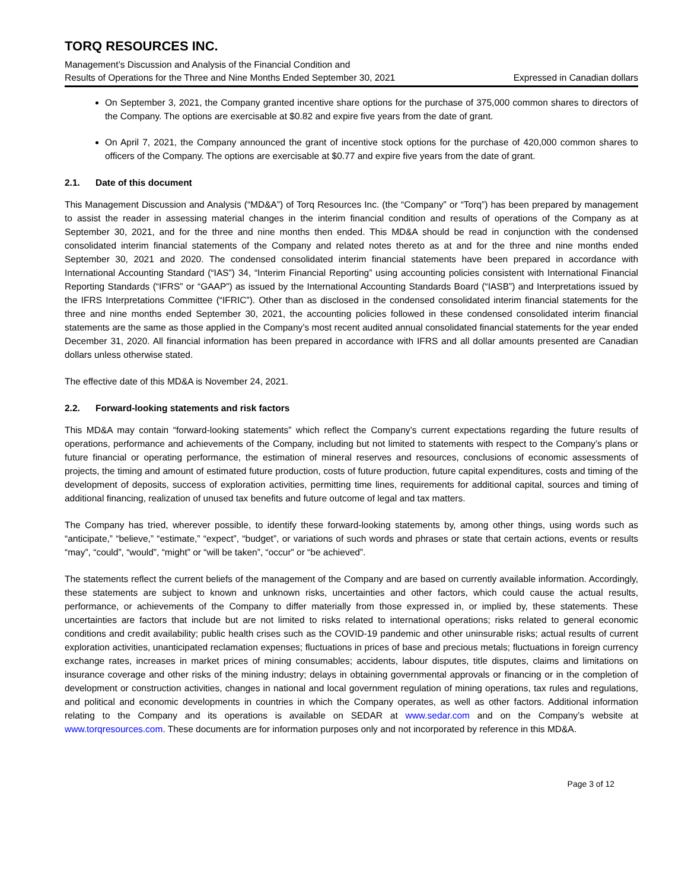TORQ RESOURCES INC.
Management’s Discussion and Analysis of the Financial Condition and
Results of Operations for the Three and Nine Months Ended September 30, 2021 Expressed in Canadian dollars
On September 3, 2021, the Company granted incentive share options for the purchase of 375,000 common shares to directors of the Company. The options are exercisable at $0.82 and expire five years from the date of grant.
On April 7, 2021, the Company announced the grant of incentive stock options for the purchase of 420,000 common shares to officers of the Company. The options are exercisable at $0.77 and expire five years from the date of grant.
2.1. Date of this document
This Management Discussion and Analysis (“MD&A”) of Torq Resources Inc. (the “Company” or “Torq”) has been prepared by management to assist the reader in assessing material changes in the interim financial condition and results of operations of the Company as at September 30, 2021, and for the three and nine months then ended. This MD&A should be read in conjunction with the condensed consolidated interim financial statements of the Company and related notes thereto as at and for the three and nine months ended September 30, 2021 and 2020. The condensed consolidated interim financial statements have been prepared in accordance with International Accounting Standard (“IAS”) 34, “Interim Financial Reporting” using accounting policies consistent with International Financial Reporting Standards (“IFRS” or “GAAP”) as issued by the International Accounting Standards Board (“IASB”) and Interpretations issued by the IFRS Interpretations Committee (“IFRIC”). Other than as disclosed in the condensed consolidated interim financial statements for the three and nine months ended September 30, 2021, the accounting policies followed in these condensed consolidated interim financial statements are the same as those applied in the Company’s most recent audited annual consolidated financial statements for the year ended December 31, 2020. All financial information has been prepared in accordance with IFRS and all dollar amounts presented are Canadian dollars unless otherwise stated.
The effective date of this MD&A is November 24, 2021.
2.2. Forward-looking statements and risk factors
This MD&A may contain “forward-looking statements” which reflect the Company’s current expectations regarding the future results of operations, performance and achievements of the Company, including but not limited to statements with respect to the Company’s plans or future financial or operating performance, the estimation of mineral reserves and resources, conclusions of economic assessments of projects, the timing and amount of estimated future production, costs of future production, future capital expenditures, costs and timing of the development of deposits, success of exploration activities, permitting time lines, requirements for additional capital, sources and timing of additional financing, realization of unused tax benefits and future outcome of legal and tax matters.
The Company has tried, wherever possible, to identify these forward-looking statements by, among other things, using words such as “anticipate,” “believe,” “estimate,” “expect”, “budget”, or variations of such words and phrases or state that certain actions, events or results “may”, “could”, “would”, “might” or “will be taken”, “occur” or “be achieved”.
The statements reflect the current beliefs of the management of the Company and are based on currently available information. Accordingly, these statements are subject to known and unknown risks, uncertainties and other factors, which could cause the actual results, performance, or achievements of the Company to differ materially from those expressed in, or implied by, these statements. These uncertainties are factors that include but are not limited to risks related to international operations; risks related to general economic conditions and credit availability; public health crises such as the COVID-19 pandemic and other uninsurable risks; actual results of current exploration activities, unanticipated reclamation expenses; fluctuations in prices of base and precious metals; fluctuations in foreign currency exchange rates, increases in market prices of mining consumables; accidents, labour disputes, title disputes, claims and limitations on insurance coverage and other risks of the mining industry; delays in obtaining governmental approvals or financing or in the completion of development or construction activities, changes in national and local government regulation of mining operations, tax rules and regulations, and political and economic developments in countries in which the Company operates, as well as other factors. Additional information relating to the Company and its operations is available on SEDAR at www.sedar.com and on the Company’s website at www.torqresources.com. These documents are for information purposes only and not incorporated by reference in this MD&A.
Page 3 of 12